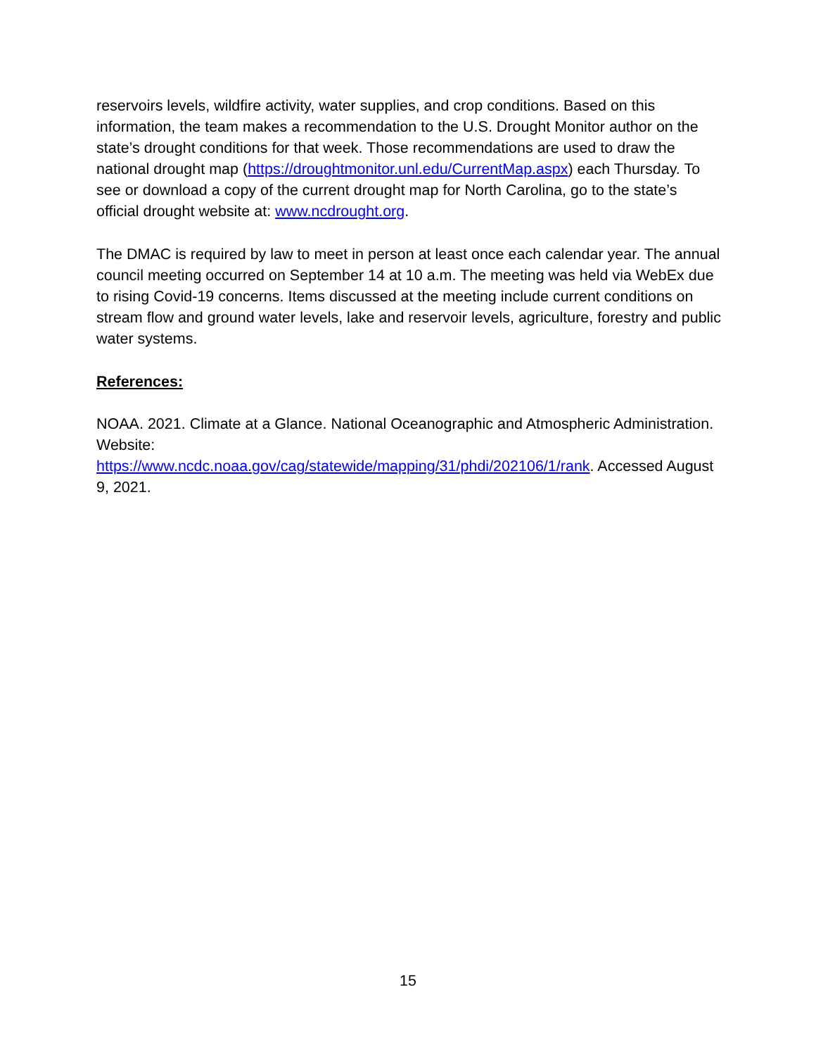reservoirs levels, wildfire activity, water supplies, and crop conditions. Based on this information, the team makes a recommendation to the U.S. Drought Monitor author on the state’s drought conditions for that week. Those recommendations are used to draw the national drought map (https://droughtmonitor.unl.edu/CurrentMap.aspx) each Thursday. To see or download a copy of the current drought map for North Carolina, go to the state’s official drought website at: www.ncdrought.org.
The DMAC is required by law to meet in person at least once each calendar year. The annual council meeting occurred on September 14 at 10 a.m. The meeting was held via WebEx due to rising Covid-19 concerns. Items discussed at the meeting include current conditions on stream flow and ground water levels, lake and reservoir levels, agriculture, forestry and public water systems.
References:
NOAA. 2021. Climate at a Glance. National Oceanographic and Atmospheric Administration. Website:
https://www.ncdc.noaa.gov/cag/statewide/mapping/31/phdi/202106/1/rank. Accessed August 9, 2021.
15